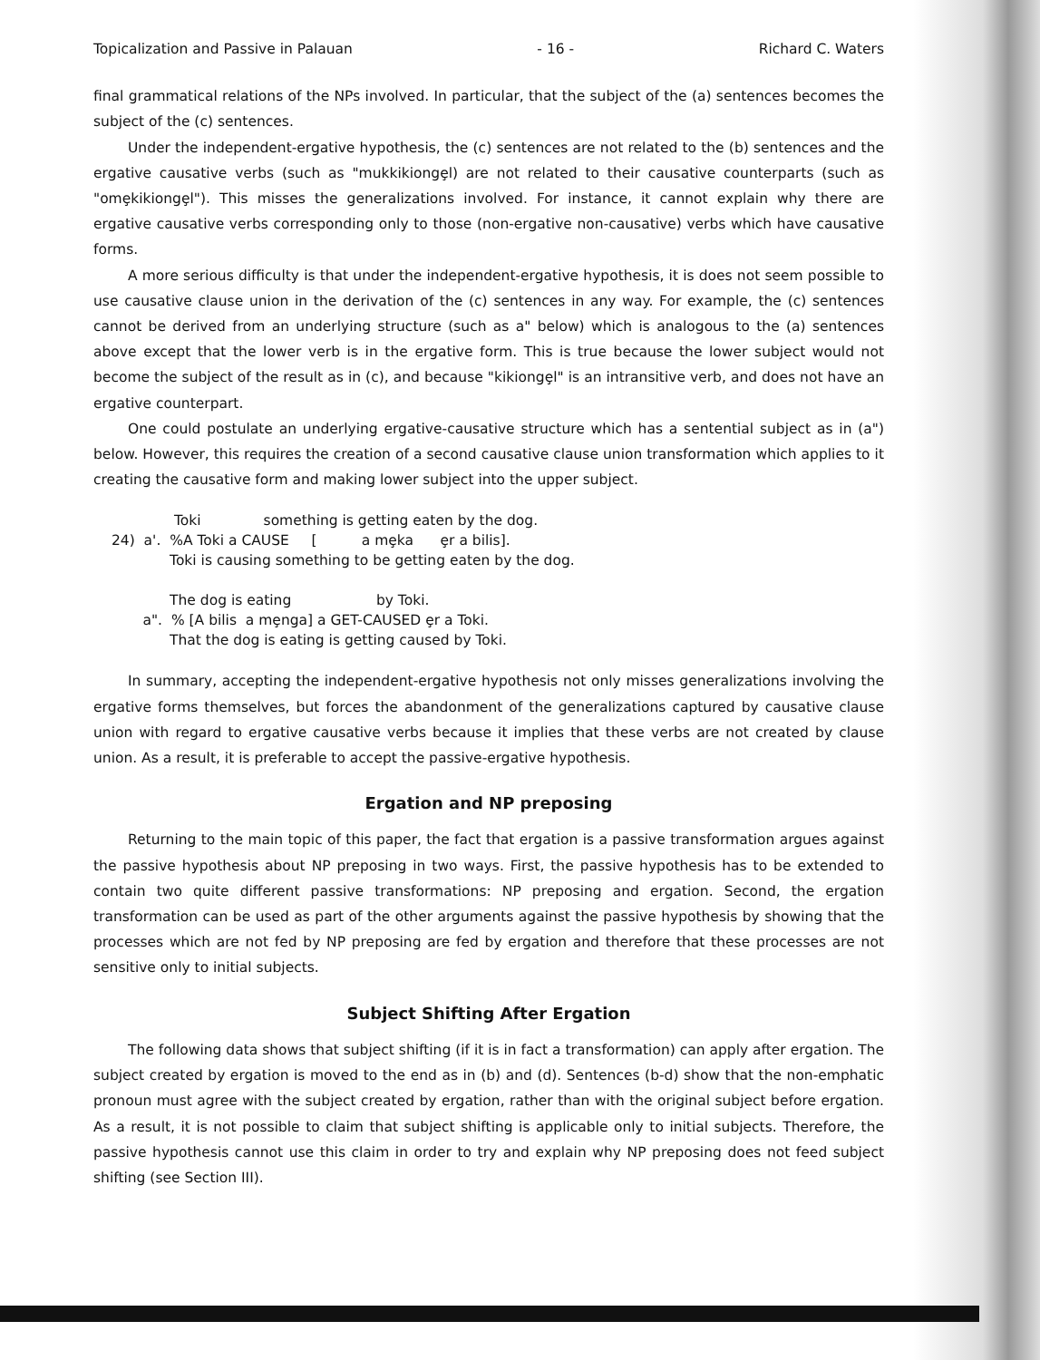Topicalization and Passive in Palauan - 16 - Richard C. Waters
final grammatical relations of the NPs involved. In particular, that the subject of the (a) sentences becomes the subject of the (c) sentences.
Under the independent-ergative hypothesis, the (c) sentences are not related to the (b) sentences and the ergative causative verbs (such as "mukkikiongȩl) are not related to their causative counterparts (such as "omȩkikiongȩl"). This misses the generalizations involved. For instance, it cannot explain why there are ergative causative verbs corresponding only to those (non-ergative non-causative) verbs which have causative forms.
A more serious difficulty is that under the independent-ergative hypothesis, it is does not seem possible to use causative clause union in the derivation of the (c) sentences in any way. For example, the (c) sentences cannot be derived from an underlying structure (such as a" below) which is analogous to the (a) sentences above except that the lower verb is in the ergative form. This is true because the lower subject would not become the subject of the result as in (c), and because "kikiongȩl" is an intransitive verb, and does not have an ergative counterpart.
One could postulate an underlying ergative-causative structure which has a sentential subject as in (a") below. However, this requires the creation of a second causative clause union transformation which applies to it creating the causative form and making lower subject into the upper subject.
Toki something is getting eaten by the dog.
24) a'. %A Toki a CAUSE [ a mȩka ȩr a bilis].
Toki is causing something to be getting eaten by the dog.
The dog is eating by Toki.
a". % [A bilis a mȩnga] a GET-CAUSED ȩr a Toki.
That the dog is eating is getting caused by Toki.
In summary, accepting the independent-ergative hypothesis not only misses generalizations involving the ergative forms themselves, but forces the abandonment of the generalizations captured by causative clause union with regard to ergative causative verbs because it implies that these verbs are not created by clause union. As a result, it is preferable to accept the passive-ergative hypothesis.
Ergation and NP preposing
Returning to the main topic of this paper, the fact that ergation is a passive transformation argues against the passive hypothesis about NP preposing in two ways. First, the passive hypothesis has to be extended to contain two quite different passive transformations: NP preposing and ergation. Second, the ergation transformation can be used as part of the other arguments against the passive hypothesis by showing that the processes which are not fed by NP preposing are fed by ergation and therefore that these processes are not sensitive only to initial subjects.
Subject Shifting After Ergation
The following data shows that subject shifting (if it is in fact a transformation) can apply after ergation. The subject created by ergation is moved to the end as in (b) and (d). Sentences (b-d) show that the non-emphatic pronoun must agree with the subject created by ergation, rather than with the original subject before ergation. As a result, it is not possible to claim that subject shifting is applicable only to initial subjects. Therefore, the passive hypothesis cannot use this claim in order to try and explain why NP preposing does not feed subject shifting (see Section III).